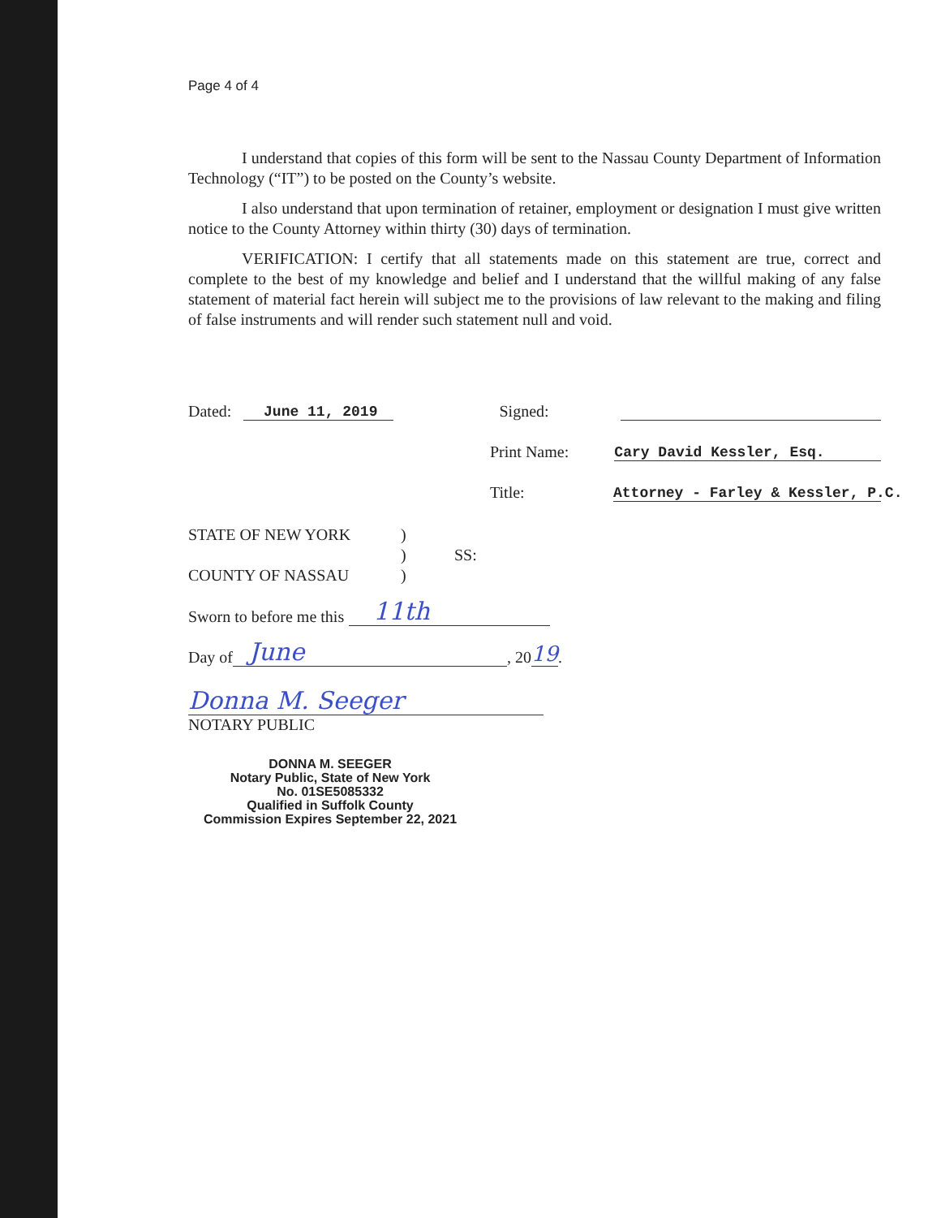Page 4 of 4
I understand that copies of this form will be sent to the Nassau County Department of Information Technology (“IT”) to be posted on the County’s website.
I also understand that upon termination of retainer, employment or designation I must give written notice to the County Attorney within thirty (30) days of termination.
VERIFICATION: I certify that all statements made on this statement are true, correct and complete to the best of my knowledge and belief and I understand that the willful making of any false statement of material fact herein will subject me to the provisions of law relevant to the making and filing of false instruments and will render such statement null and void.
Dated: June 11, 2019 Signed:
Print Name: Cary David Kessler, Esq.
Title: Attorney - Farley & Kessler, P.C.
STATE OF NEW YORK
COUNTY OF NASSAU
)
)
)
SS:
Sworn to before me this 11th
Day of June, 20 19.
Donna M. Seeger
NOTARY PUBLIC
DONNA M. SEEGER
Notary Public, State of New York
No. 01SE5085332
Qualified in Suffolk County
Commission Expires September 22, 2021